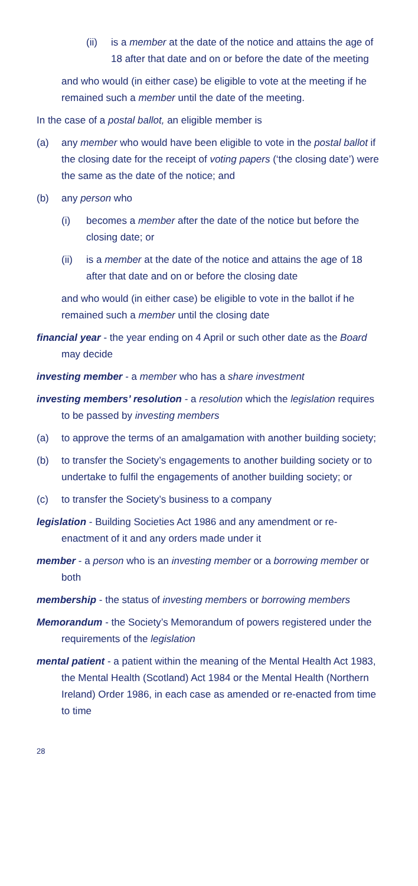(ii) is a member at the date of the notice and attains the age of 18 after that date and on or before the date of the meeting
and who would (in either case) be eligible to vote at the meeting if he remained such a member until the date of the meeting.
In the case of a postal ballot, an eligible member is
(a) any member who would have been eligible to vote in the postal ballot if the closing date for the receipt of voting papers (‘the closing date’) were the same as the date of the notice; and
(b) any person who
(i) becomes a member after the date of the notice but before the closing date; or
(ii) is a member at the date of the notice and attains the age of 18 after that date and on or before the closing date
and who would (in either case) be eligible to vote in the ballot if he remained such a member until the closing date
financial year - the year ending on 4 April or such other date as the Board may decide
investing member - a member who has a share investment
investing members’ resolution - a resolution which the legislation requires to be passed by investing members
(a) to approve the terms of an amalgamation with another building society;
(b) to transfer the Society’s engagements to another building society or to undertake to fulfil the engagements of another building society; or
(c) to transfer the Society’s business to a company
legislation - Building Societies Act 1986 and any amendment or re-enactment of it and any orders made under it
member - a person who is an investing member or a borrowing member or both
membership - the status of investing members or borrowing members
Memorandum - the Society’s Memorandum of powers registered under the requirements of the legislation
mental patient - a patient within the meaning of the Mental Health Act 1983, the Mental Health (Scotland) Act 1984 or the Mental Health (Northern Ireland) Order 1986, in each case as amended or re-enacted from time to time
28